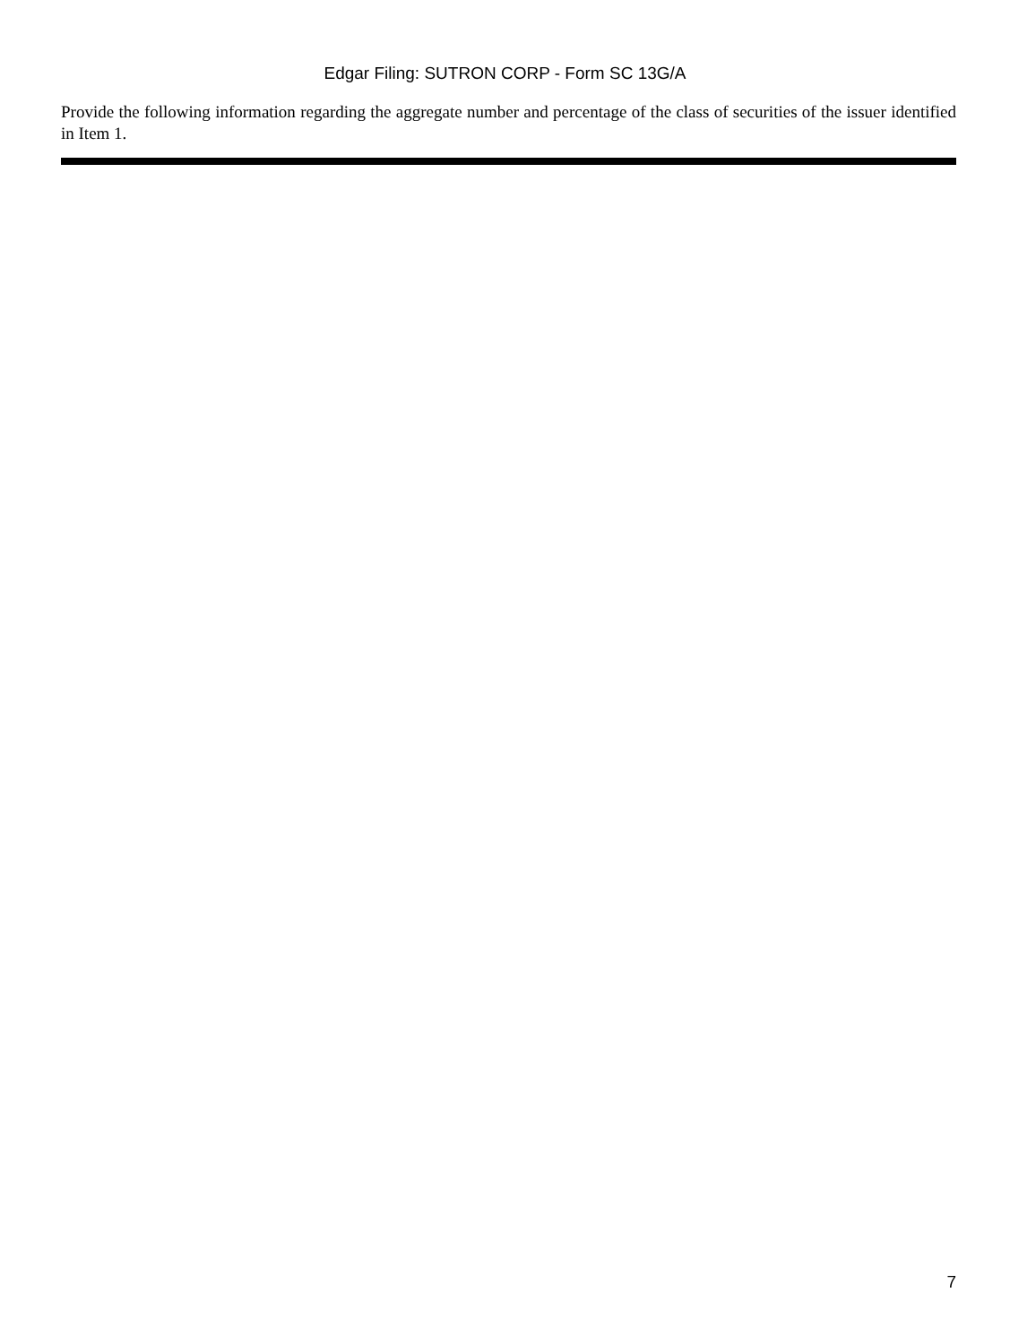Edgar Filing: SUTRON CORP - Form SC 13G/A
Provide the following information regarding the aggregate number and percentage of the class of securities of the issuer identified in Item 1.
7